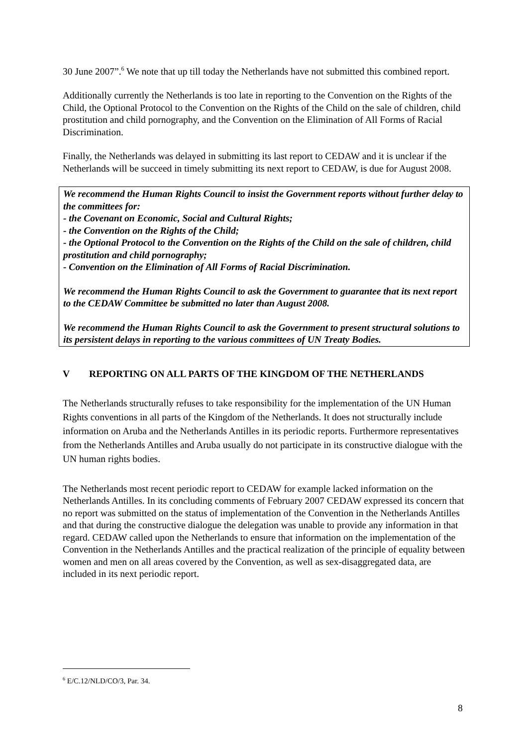30 June 2007”.<sup>6</sup> We note that up till today the Netherlands have not submitted this combined report.
Additionally currently the Netherlands is too late in reporting to the Convention on the Rights of the Child, the Optional Protocol to the Convention on the Rights of the Child on the sale of children, child prostitution and child pornography, and the Convention on the Elimination of All Forms of Racial Discrimination.
Finally, the Netherlands was delayed in submitting its last report to CEDAW and it is unclear if the Netherlands will be succeed in timely submitting its next report to CEDAW, is due for August 2008.
We recommend the Human Rights Council to insist the Government reports without further delay to the committees for:
- the Covenant on Economic, Social and Cultural Rights;
- the Convention on the Rights of the Child;
- the Optional Protocol to the Convention on the Rights of the Child on the sale of children, child prostitution and child pornography;
- Convention on the Elimination of All Forms of Racial Discrimination.
We recommend the Human Rights Council to ask the Government to guarantee that its next report to the CEDAW Committee be submitted no later than August 2008.
We recommend the Human Rights Council to ask the Government to present structural solutions to its persistent delays in reporting to the various committees of UN Treaty Bodies.
V REPORTING ON ALL PARTS OF THE KINGDOM OF THE NETHERLANDS
The Netherlands structurally refuses to take responsibility for the implementation of the UN Human Rights conventions in all parts of the Kingdom of the Netherlands. It does not structurally include information on Aruba and the Netherlands Antilles in its periodic reports. Furthermore representatives from the Netherlands Antilles and Aruba usually do not participate in its constructive dialogue with the UN human rights bodies.
The Netherlands most recent periodic report to CEDAW for example lacked information on the Netherlands Antilles. In its concluding comments of February 2007 CEDAW expressed its concern that no report was submitted on the status of implementation of the Convention in the Netherlands Antilles and that during the constructive dialogue the delegation was unable to provide any information in that regard. CEDAW called upon the Netherlands to ensure that information on the implementation of the Convention in the Netherlands Antilles and the practical realization of the principle of equality between women and men on all areas covered by the Convention, as well as sex-disaggregated data, are included in its next periodic report.
<sup>6</sup> E/C.12/NLD/CO/3, Par. 34.
8